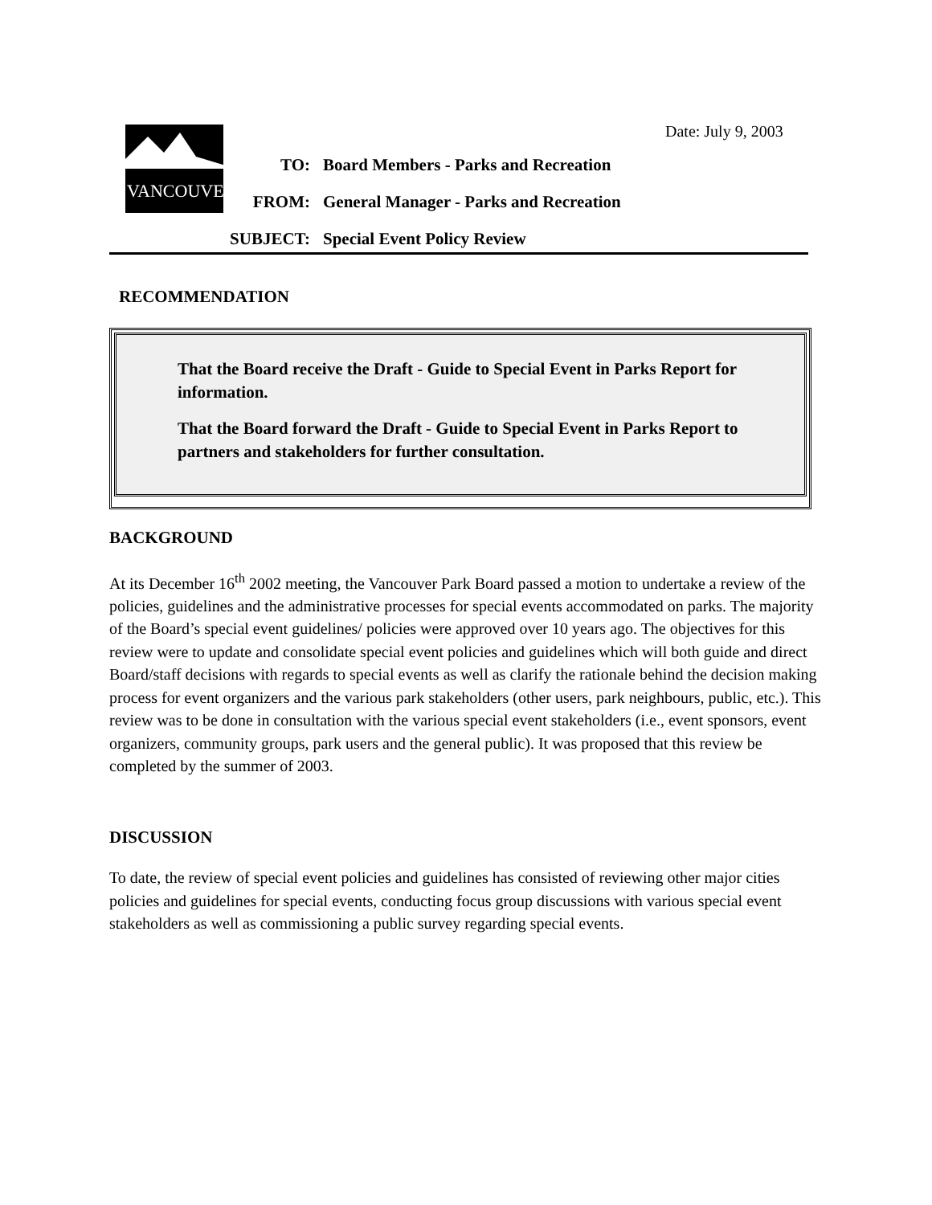Date: July 9, 2003
VANCOUVER
TO: Board Members - Parks and Recreation
FROM: General Manager - Parks and Recreation
SUBJECT: Special Event Policy Review
RECOMMENDATION
That the Board receive the Draft - Guide to Special Event in Parks Report for information.
That the Board forward the Draft - Guide to Special Event in Parks Report to partners and stakeholders for further consultation.
BACKGROUND
At its December 16<sup>th</sup> 2002 meeting, the Vancouver Park Board passed a motion to undertake a review of the policies, guidelines and the administrative processes for special events accommodated on parks. The majority of the Board’s special event guidelines/ policies were approved over 10 years ago. The objectives for this review were to update and consolidate special event policies and guidelines which will both guide and direct Board/staff decisions with regards to special events as well as clarify the rationale behind the decision making process for event organizers and the various park stakeholders (other users, park neighbours, public, etc.). This review was to be done in consultation with the various special event stakeholders (i.e., event sponsors, event organizers, community groups, park users and the general public). It was proposed that this review be completed by the summer of 2003.
DISCUSSION
To date, the review of special event policies and guidelines has consisted of reviewing other major cities policies and guidelines for special events, conducting focus group discussions with various special event stakeholders as well as commissioning a public survey regarding special events.